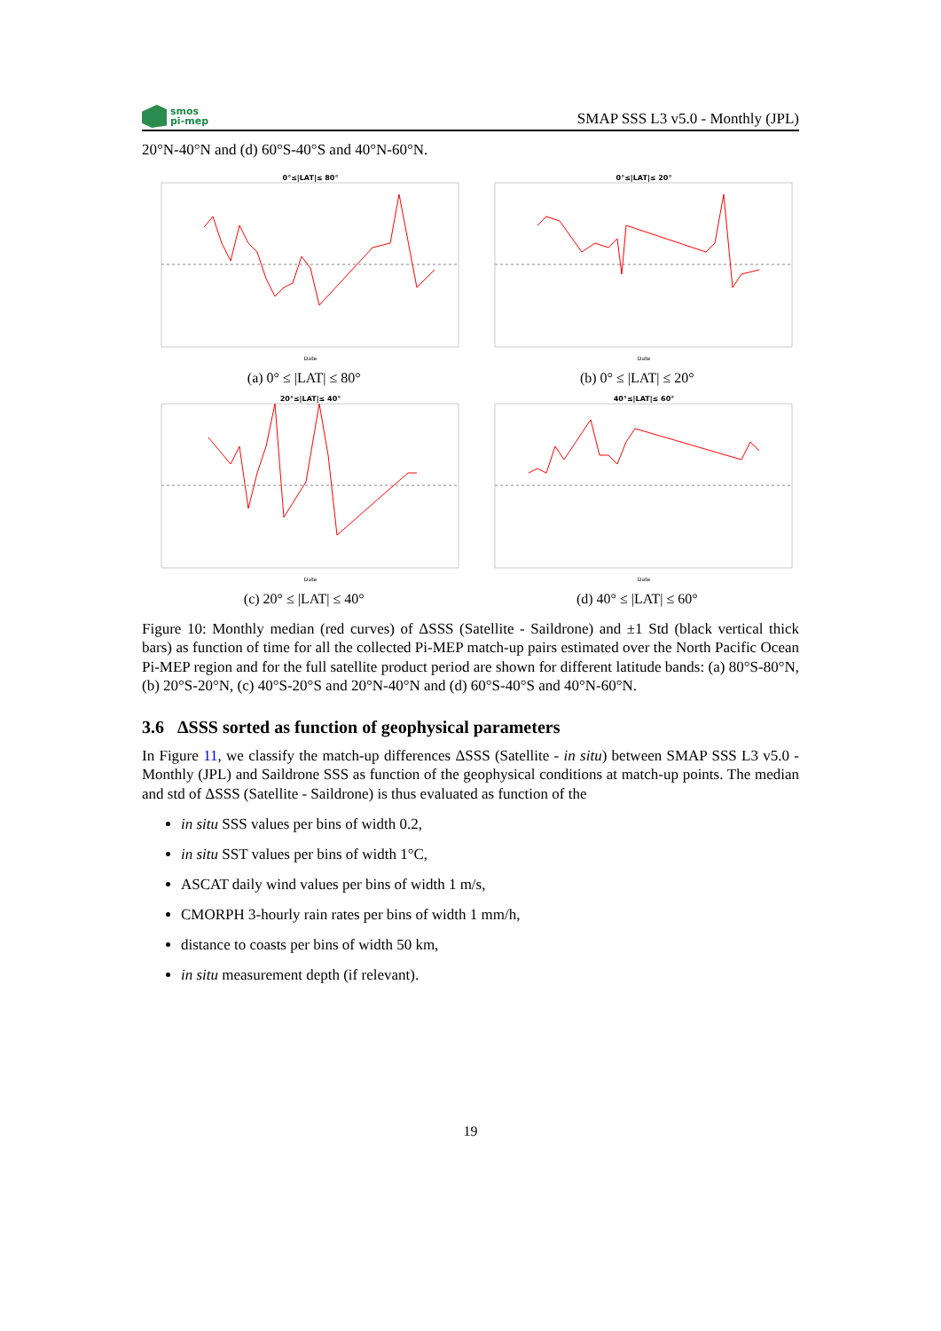smos
pi-mep
SMAP SSS L3 v5.0 - Monthly (JPL)
20°N-40°N and (d) 60°S-40°S and 40°N-60°N.
0°≤|LAT|≤ 80°
Date
(a) 0° ≤ |LAT| ≤ 80°
0°≤|LAT|≤ 20°
Date
(b) 0° ≤ |LAT| ≤ 20°
20°≤|LAT|≤ 40°
Date
(c) 20° ≤ |LAT| ≤ 40°
40°≤|LAT|≤ 60°
Date
(d) 40° ≤ |LAT| ≤ 60°
Figure 10: Monthly median (red curves) of ΔSSS (Satellite - Saildrone) and ±1 Std (black vertical thick bars) as function of time for all the collected Pi-MEP match-up pairs estimated over the North Pacific Ocean Pi-MEP region and for the full satellite product period are shown for different latitude bands: (a) 80°S-80°N, (b) 20°S-20°N, (c) 40°S-20°S and 20°N-40°N and (d) 60°S-40°S and 40°N-60°N.
3.6 ΔSSS sorted as function of geophysical parameters
In Figure 11, we classify the match-up differences ΔSSS (Satellite - in situ) between SMAP SSS L3 v5.0 - Monthly (JPL) and Saildrone SSS as function of the geophysical conditions at match-up points. The median and std of ΔSSS (Satellite - Saildrone) is thus evaluated as function of the
in situ SSS values per bins of width 0.2,
in situ SST values per bins of width 1°C,
ASCAT daily wind values per bins of width 1 m/s,
CMORPH 3-hourly rain rates per bins of width 1 mm/h,
distance to coasts per bins of width 50 km,
in situ measurement depth (if relevant).
19